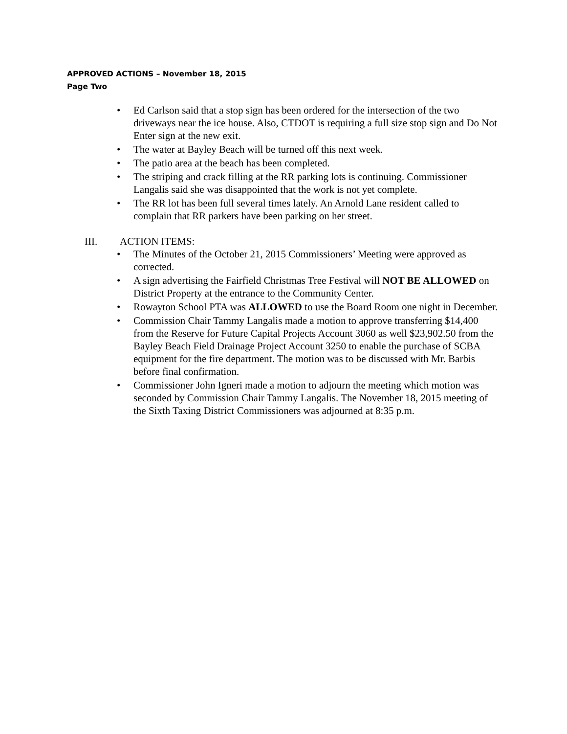APPROVED ACTIONS – November 18, 2015
Page Two
• Ed Carlson said that a stop sign has been ordered for the intersection of the two driveways near the ice house. Also, CTDOT is requiring a full size stop sign and Do Not Enter sign at the new exit.
• The water at Bayley Beach will be turned off this next week.
• The patio area at the beach has been completed.
• The striping and crack filling at the RR parking lots is continuing. Commissioner Langalis said she was disappointed that the work is not yet complete.
• The RR lot has been full several times lately. An Arnold Lane resident called to complain that RR parkers have been parking on her street.
III. ACTION ITEMS:
• The Minutes of the October 21, 2015 Commissioners’ Meeting were approved as corrected.
• A sign advertising the Fairfield Christmas Tree Festival will NOT BE ALLOWED on District Property at the entrance to the Community Center.
• Rowayton School PTA was ALLOWED to use the Board Room one night in December.
• Commission Chair Tammy Langalis made a motion to approve transferring $14,400 from the Reserve for Future Capital Projects Account 3060 as well $23,902.50 from the Bayley Beach Field Drainage Project Account 3250 to enable the purchase of SCBA equipment for the fire department. The motion was to be discussed with Mr. Barbis before final confirmation.
• Commissioner John Igneri made a motion to adjourn the meeting which motion was seconded by Commission Chair Tammy Langalis. The November 18, 2015 meeting of the Sixth Taxing District Commissioners was adjourned at 8:35 p.m.